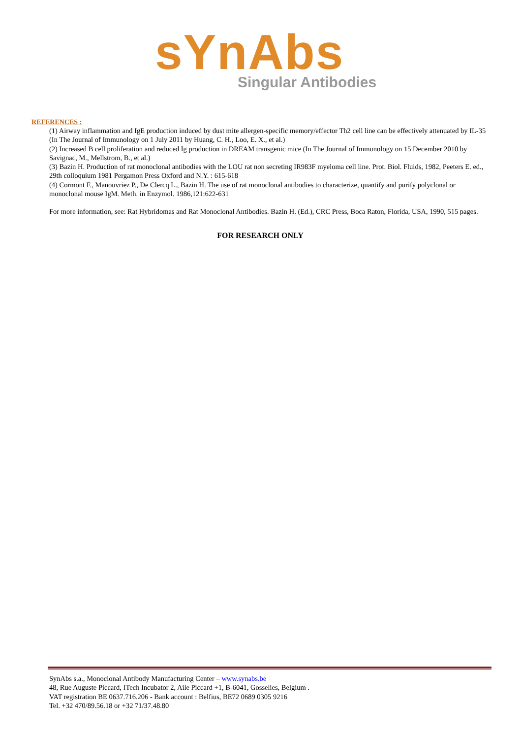sYnAbs
Singular Antibodies
REFERENCES :
(1) Airway inflammation and IgE production induced by dust mite allergen-specific memory/effector Th2 cell line can be effectively attenuated by IL-35 (In The Journal of Immunology on 1 July 2011 by Huang, C. H., Loo, E. X., et al.)
(2) Increased B cell proliferation and reduced Ig production in DREAM transgenic mice (In The Journal of Immunology on 15 December 2010 by Savignac, M., Mellstrom, B., et al.)
(3) Bazin H. Production of rat monoclonal antibodies with the LOU rat non secreting IR983F myeloma cell line. Prot. Biol. Fluids, 1982, Peeters E. ed., 29th colloquium 1981 Pergamon Press Oxford and N.Y. : 615-618
(4) Cormont F., Manouvriez P., De Clercq L., Bazin H. The use of rat monoclonal antibodies to characterize, quantify and purify polyclonal or monoclonal mouse IgM. Meth. in Enzymol. 1986,121:622-631
For more information, see: Rat Hybridomas and Rat Monoclonal Antibodies. Bazin H. (Ed.), CRC Press, Boca Raton, Florida, USA, 1990, 515 pages.
FOR RESEARCH ONLY
SynAbs s.a., Monoclonal Antibody Manufacturing Center – www.synabs.be
48, Rue Auguste Piccard, ITech Incubator 2, Aile Piccard +1, B-6041, Gosselies, Belgium .
VAT registration BE 0637.716.206 - Bank account : Belfius, BE72 0689 0305 9216
Tel. +32 470/89.56.18 or +32 71/37.48.80